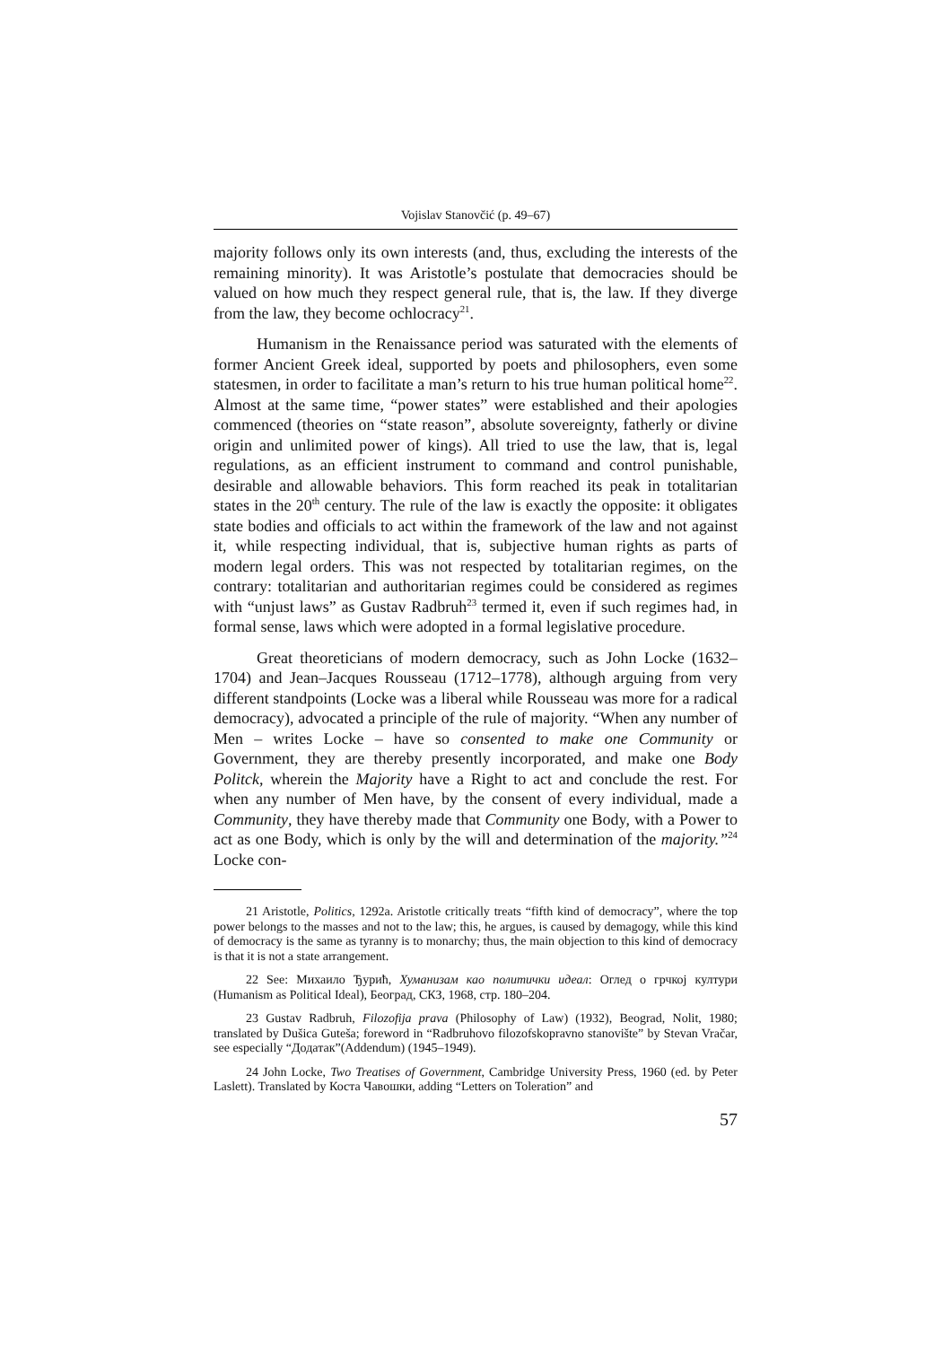Vojislav Stanovčić (p. 49–67)
majority follows only its own interests (and, thus, excluding the interests of the remaining minority). It was Aristotle’s postulate that democracies should be valued on how much they respect general rule, that is, the law. If they diverge from the law, they become ochlocracy<sup>21</sup>.
Humanism in the Renaissance period was saturated with the elements of former Ancient Greek ideal, supported by poets and philosophers, even some statesmen, in order to facilitate a man’s return to his true human political home<sup>22</sup>. Almost at the same time, “power states” were established and their apologies commenced (theories on “state reason”, absolute sovereignty, fatherly or divine origin and unlimited power of kings). All tried to use the law, that is, legal regulations, as an efficient instrument to command and control punishable, desirable and allowable behaviors. This form reached its peak in totalitarian states in the 20<sup>th</sup> century. The rule of the law is exactly the opposite: it obligates state bodies and officials to act within the framework of the law and not against it, while respecting individual, that is, subjective human rights as parts of modern legal orders. This was not respected by totalitarian regimes, on the contrary: totalitarian and authoritarian regimes could be considered as regimes with “unjust laws” as Gustav Radbruh<sup>23</sup> termed it, even if such regimes had, in formal sense, laws which were adopted in a formal legislative procedure.
Great theoreticians of modern democracy, such as John Locke (1632–1704) and Jean–Jacques Rousseau (1712–1778), although arguing from very different standpoints (Locke was a liberal while Rousseau was more for a radical democracy), advocated a principle of the rule of majority. “When any number of Men – writes Locke – have so consented to make one Community or Government, they are thereby presently incorporated, and make one Body Politck, wherein the Majority have a Right to act and conclude the rest. For when any number of Men have, by the consent of every individual, made a Community, they have thereby made that Community one Body, with a Power to act as one Body, which is only by the will and determination of the majority.”<sup>24</sup> Locke con-
21 Aristotle, Politics, 1292a. Aristotle critically treats “fifth kind of democracy”, where the top power belongs to the masses and not to the law; this, he argues, is caused by demagogy, while this kind of democracy is the same as tyranny is to monarchy; thus, the main objection to this kind of democracy is that it is not a state arrangement.
22 See: Михаило Ђурић, Хуманизам као политички идеал: Оглед о грчкој култури (Humanism as Political Ideal), Београд, СКЗ, 1968, стр. 180–204.
23 Gustav Radbruh, Filozofija prava (Philosophy of Law) (1932), Beograd, Nolit, 1980; translated by Dušica Guteša; foreword in “Radbruhovo filozofskopravno stanovište” by Stevan Vračar, see especially “Додатак”(Addendum) (1945–1949).
24 John Locke, Two Treatises of Government, Cambridge University Press, 1960 (ed. by Peter Laslett). Translated by Коста Чавошки, adding “Letters on Toleration” and
57